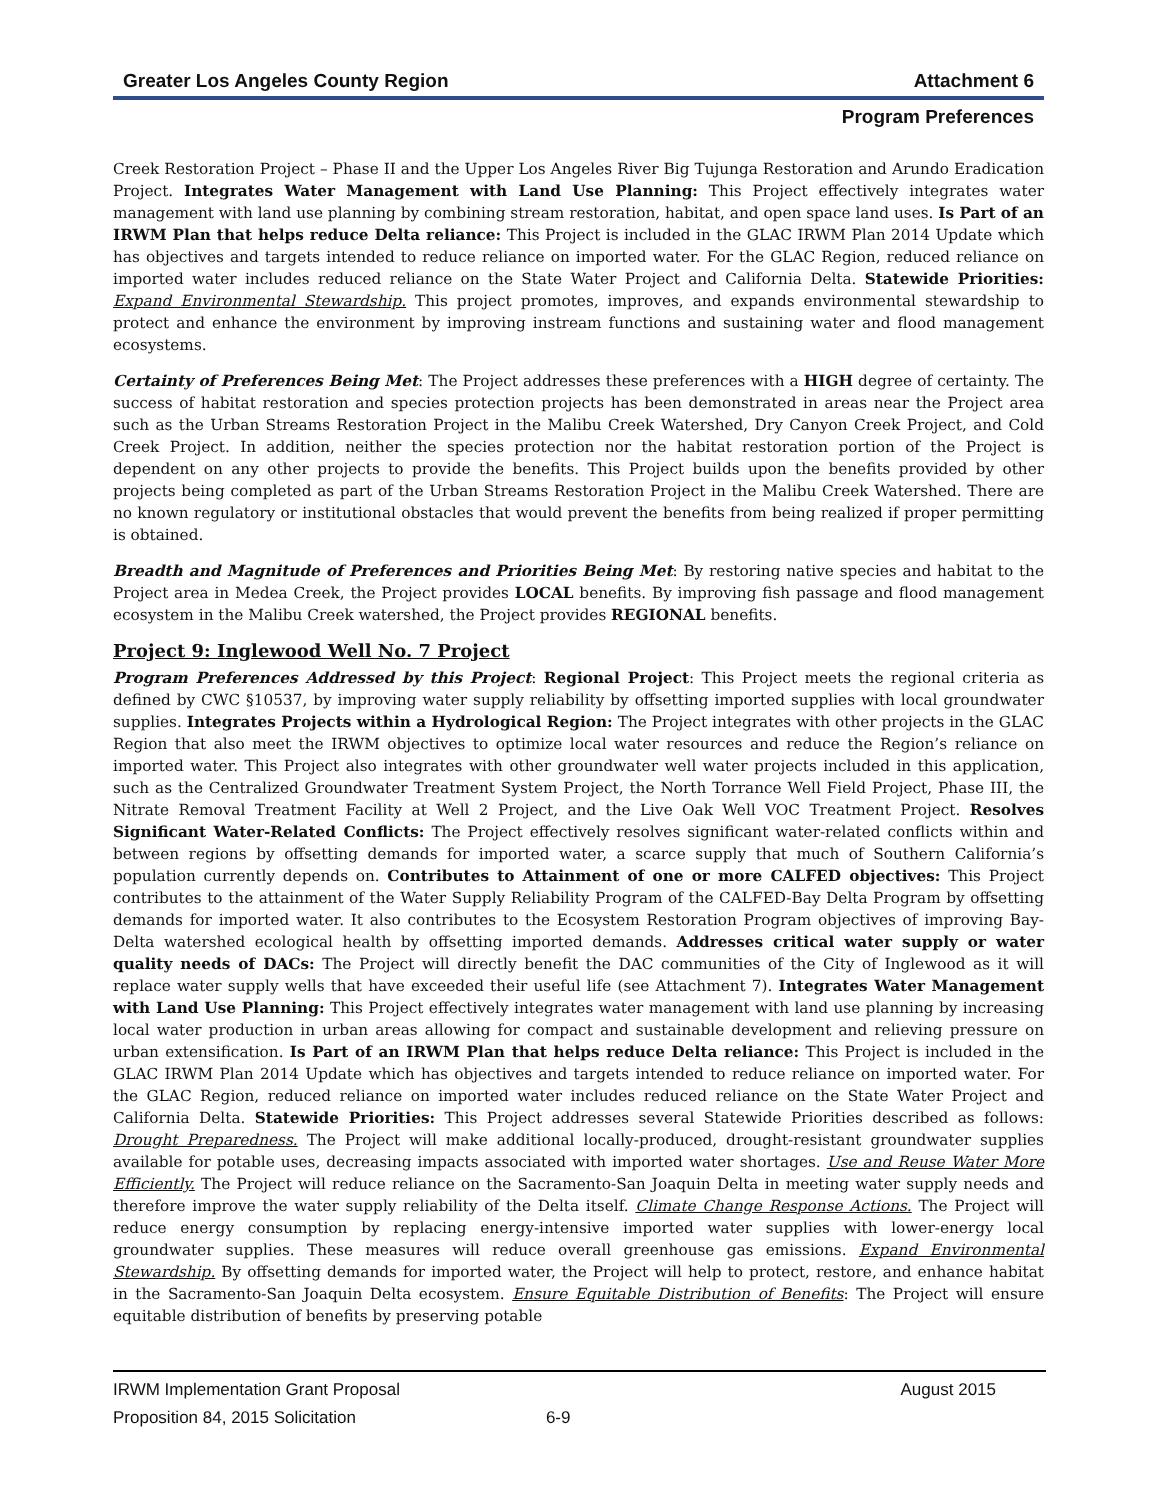Greater Los Angeles County Region Attachment 6
Program Preferences
Creek Restoration Project – Phase II and the Upper Los Angeles River Big Tujunga Restoration and Arundo Eradication Project. Integrates Water Management with Land Use Planning: This Project effectively integrates water management with land use planning by combining stream restoration, habitat, and open space land uses. Is Part of an IRWM Plan that helps reduce Delta reliance: This Project is included in the GLAC IRWM Plan 2014 Update which has objectives and targets intended to reduce reliance on imported water. For the GLAC Region, reduced reliance on imported water includes reduced reliance on the State Water Project and California Delta. Statewide Priorities: Expand Environmental Stewardship. This project promotes, improves, and expands environmental stewardship to protect and enhance the environment by improving instream functions and sustaining water and flood management ecosystems.
Certainty of Preferences Being Met: The Project addresses these preferences with a HIGH degree of certainty. The success of habitat restoration and species protection projects has been demonstrated in areas near the Project area such as the Urban Streams Restoration Project in the Malibu Creek Watershed, Dry Canyon Creek Project, and Cold Creek Project. In addition, neither the species protection nor the habitat restoration portion of the Project is dependent on any other projects to provide the benefits. This Project builds upon the benefits provided by other projects being completed as part of the Urban Streams Restoration Project in the Malibu Creek Watershed. There are no known regulatory or institutional obstacles that would prevent the benefits from being realized if proper permitting is obtained.
Breadth and Magnitude of Preferences and Priorities Being Met: By restoring native species and habitat to the Project area in Medea Creek, the Project provides LOCAL benefits. By improving fish passage and flood management ecosystem in the Malibu Creek watershed, the Project provides REGIONAL benefits.
Project 9: Inglewood Well No. 7 Project
Program Preferences Addressed by this Project: Regional Project: This Project meets the regional criteria as defined by CWC §10537, by improving water supply reliability by offsetting imported supplies with local groundwater supplies. Integrates Projects within a Hydrological Region: The Project integrates with other projects in the GLAC Region that also meet the IRWM objectives to optimize local water resources and reduce the Region’s reliance on imported water. This Project also integrates with other groundwater well water projects included in this application, such as the Centralized Groundwater Treatment System Project, the North Torrance Well Field Project, Phase III, the Nitrate Removal Treatment Facility at Well 2 Project, and the Live Oak Well VOC Treatment Project. Resolves Significant Water-Related Conflicts: The Project effectively resolves significant water-related conflicts within and between regions by offsetting demands for imported water, a scarce supply that much of Southern California’s population currently depends on. Contributes to Attainment of one or more CALFED objectives: This Project contributes to the attainment of the Water Supply Reliability Program of the CALFED-Bay Delta Program by offsetting demands for imported water. It also contributes to the Ecosystem Restoration Program objectives of improving Bay-Delta watershed ecological health by offsetting imported demands. Addresses critical water supply or water quality needs of DACs: The Project will directly benefit the DAC communities of the City of Inglewood as it will replace water supply wells that have exceeded their useful life (see Attachment 7). Integrates Water Management with Land Use Planning: This Project effectively integrates water management with land use planning by increasing local water production in urban areas allowing for compact and sustainable development and relieving pressure on urban extensification. Is Part of an IRWM Plan that helps reduce Delta reliance: This Project is included in the GLAC IRWM Plan 2014 Update which has objectives and targets intended to reduce reliance on imported water. For the GLAC Region, reduced reliance on imported water includes reduced reliance on the State Water Project and California Delta. Statewide Priorities: This Project addresses several Statewide Priorities described as follows: Drought Preparedness. The Project will make additional locally-produced, drought-resistant groundwater supplies available for potable uses, decreasing impacts associated with imported water shortages. Use and Reuse Water More Efficiently. The Project will reduce reliance on the Sacramento-San Joaquin Delta in meeting water supply needs and therefore improve the water supply reliability of the Delta itself. Climate Change Response Actions. The Project will reduce energy consumption by replacing energy-intensive imported water supplies with lower-energy local groundwater supplies. These measures will reduce overall greenhouse gas emissions. Expand Environmental Stewardship. By offsetting demands for imported water, the Project will help to protect, restore, and enhance habitat in the Sacramento-San Joaquin Delta ecosystem. Ensure Equitable Distribution of Benefits: The Project will ensure equitable distribution of benefits by preserving potable
IRWM Implementation Grant Proposal August 2015
Proposition 84, 2015 Solicitation 6-9